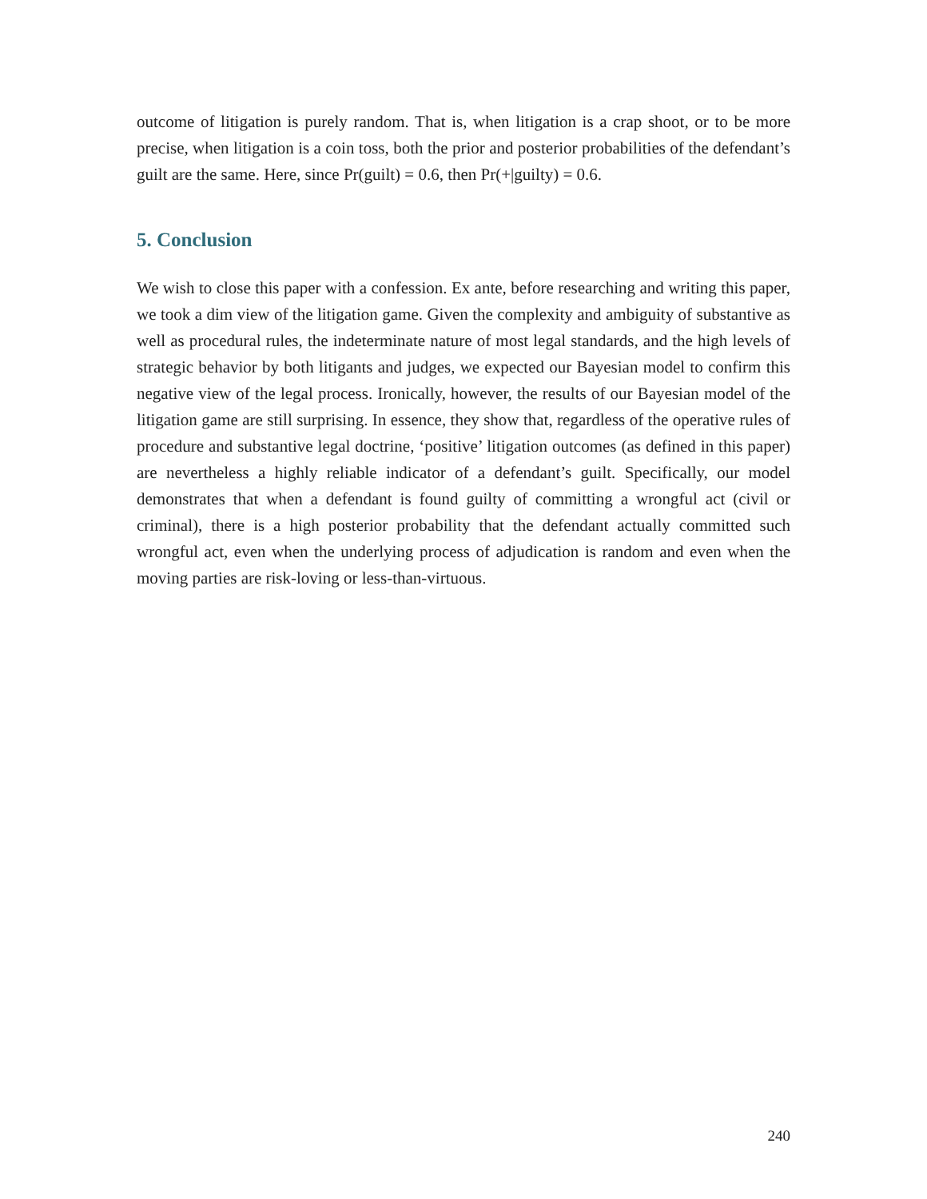outcome of litigation is purely random. That is, when litigation is a crap shoot, or to be more precise, when litigation is a coin toss, both the prior and posterior probabilities of the defendant’s guilt are the same. Here, since Pr(guilt) = 0.6, then Pr(+|guilty) = 0.6.
5. Conclusion
We wish to close this paper with a confession. Ex ante, before researching and writing this paper, we took a dim view of the litigation game. Given the complexity and ambiguity of substantive as well as procedural rules, the indeterminate nature of most legal standards, and the high levels of strategic behavior by both litigants and judges, we expected our Bayesian model to confirm this negative view of the legal process. Ironically, however, the results of our Bayesian model of the litigation game are still surprising. In essence, they show that, regardless of the operative rules of procedure and substantive legal doctrine, ‘positive’ litigation outcomes (as defined in this paper) are nevertheless a highly reliable indicator of a defendant’s guilt. Specifically, our model demonstrates that when a defendant is found guilty of committing a wrongful act (civil or criminal), there is a high posterior probability that the defendant actually committed such wrongful act, even when the underlying process of adjudication is random and even when the moving parties are risk-loving or less-than-virtuous.
240